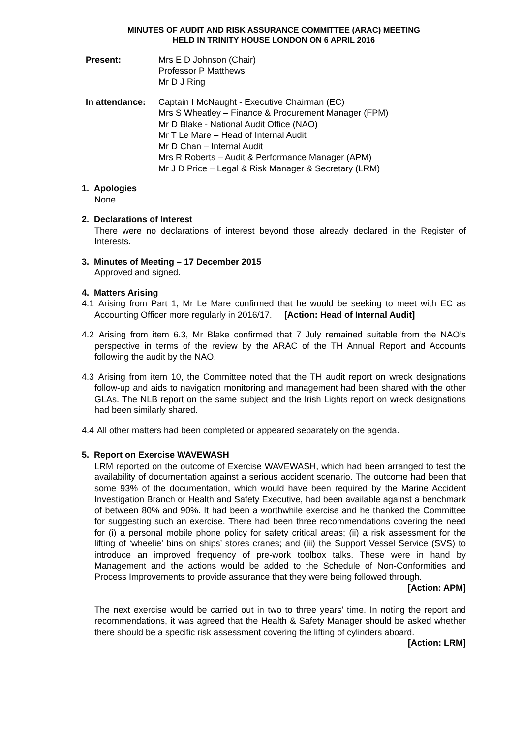MINUTES OF AUDIT AND RISK ASSURANCE COMMITTEE (ARAC) MEETING
HELD IN TRINITY HOUSE LONDON ON 6 APRIL 2016
Present: Mrs E D Johnson (Chair)
Professor P Matthews
Mr D J Ring
In attendance:
Captain I McNaught - Executive Chairman (EC)
Mrs S Wheatley – Finance & Procurement Manager (FPM)
Mr D Blake - National Audit Office (NAO)
Mr T Le Mare – Head of Internal Audit
Mr D Chan – Internal Audit
Mrs R Roberts – Audit & Performance Manager (APM)
Mr J D Price – Legal & Risk Manager & Secretary (LRM)
1. Apologies
None.
2. Declarations of Interest
There were no declarations of interest beyond those already declared in the Register of Interests.
3. Minutes of Meeting – 17 December 2015
Approved and signed.
4. Matters Arising
4.1
Arising from Part 1, Mr Le Mare confirmed that he would be seeking to meet with EC as Accounting Officer more regularly in 2016/17. [Action: Head of Internal Audit]
4.2
Arising from item 6.3, Mr Blake confirmed that 7 July remained suitable from the NAO’s perspective in terms of the review by the ARAC of the TH Annual Report and Accounts following the audit by the NAO.
4.3
Arising from item 10, the Committee noted that the TH audit report on wreck designations follow-up and aids to navigation monitoring and management had been shared with the other GLAs. The NLB report on the same subject and the Irish Lights report on wreck designations had been similarly shared.
4.4
All other matters had been completed or appeared separately on the agenda.
5. Report on Exercise WAVEWASH
LRM reported on the outcome of Exercise WAVEWASH, which had been arranged to test the availability of documentation against a serious accident scenario. The outcome had been that some 93% of the documentation, which would have been required by the Marine Accident Investigation Branch or Health and Safety Executive, had been available against a benchmark of between 80% and 90%. It had been a worthwhile exercise and he thanked the Committee for suggesting such an exercise. There had been three recommendations covering the need for (i) a personal mobile phone policy for safety critical areas; (ii) a risk assessment for the lifting of ‘wheelie’ bins on ships’ stores cranes; and (iii) the Support Vessel Service (SVS) to introduce an improved frequency of pre-work toolbox talks. These were in hand by Management and the actions would be added to the Schedule of Non-Conformities and Process Improvements to provide assurance that they were being followed through.
[Action: APM]
The next exercise would be carried out in two to three years’ time. In noting the report and recommendations, it was agreed that the Health & Safety Manager should be asked whether there should be a specific risk assessment covering the lifting of cylinders aboard. [Action: LRM]